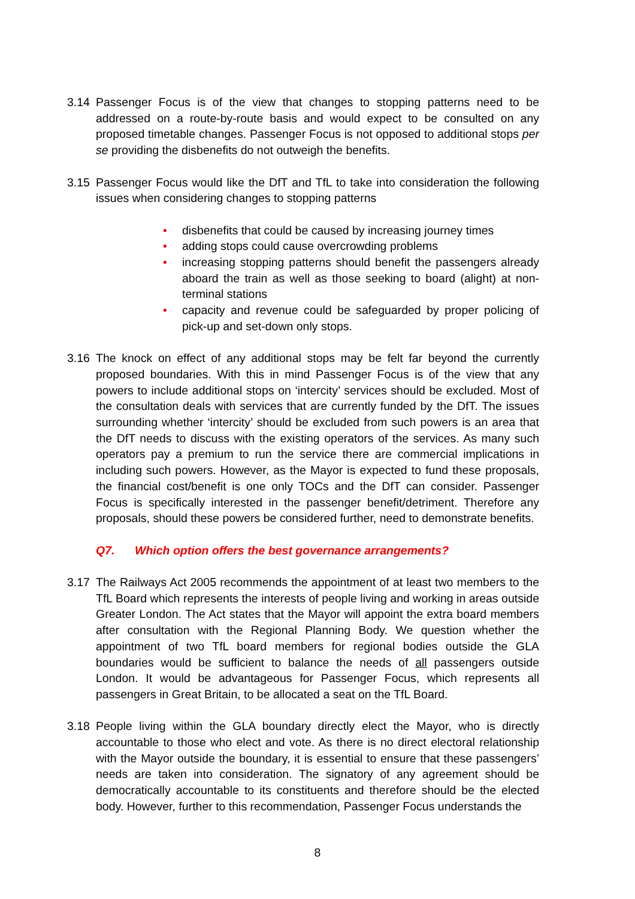3.14 Passenger Focus is of the view that changes to stopping patterns need to be addressed on a route-by-route basis and would expect to be consulted on any proposed timetable changes. Passenger Focus is not opposed to additional stops per se providing the disbenefits do not outweigh the benefits.
3.15 Passenger Focus would like the DfT and TfL to take into consideration the following issues when considering changes to stopping patterns
• disbenefits that could be caused by increasing journey times
• adding stops could cause overcrowding problems
• increasing stopping patterns should benefit the passengers already aboard the train as well as those seeking to board (alight) at non-terminal stations
• capacity and revenue could be safeguarded by proper policing of pick-up and set-down only stops.
3.16 The knock on effect of any additional stops may be felt far beyond the currently proposed boundaries. With this in mind Passenger Focus is of the view that any powers to include additional stops on ‘intercity’ services should be excluded. Most of the consultation deals with services that are currently funded by the DfT. The issues surrounding whether ‘intercity’ should be excluded from such powers is an area that the DfT needs to discuss with the existing operators of the services. As many such operators pay a premium to run the service there are commercial implications in including such powers. However, as the Mayor is expected to fund these proposals, the financial cost/benefit is one only TOCs and the DfT can consider. Passenger Focus is specifically interested in the passenger benefit/detriment. Therefore any proposals, should these powers be considered further, need to demonstrate benefits.
Q7. Which option offers the best governance arrangements?
3.17 The Railways Act 2005 recommends the appointment of at least two members to the TfL Board which represents the interests of people living and working in areas outside Greater London. The Act states that the Mayor will appoint the extra board members after consultation with the Regional Planning Body. We question whether the appointment of two TfL board members for regional bodies outside the GLA boundaries would be sufficient to balance the needs of all passengers outside London. It would be advantageous for Passenger Focus, which represents all passengers in Great Britain, to be allocated a seat on the TfL Board.
3.18 People living within the GLA boundary directly elect the Mayor, who is directly accountable to those who elect and vote. As there is no direct electoral relationship with the Mayor outside the boundary, it is essential to ensure that these passengers’ needs are taken into consideration. The signatory of any agreement should be democratically accountable to its constituents and therefore should be the elected body. However, further to this recommendation, Passenger Focus understands the
8